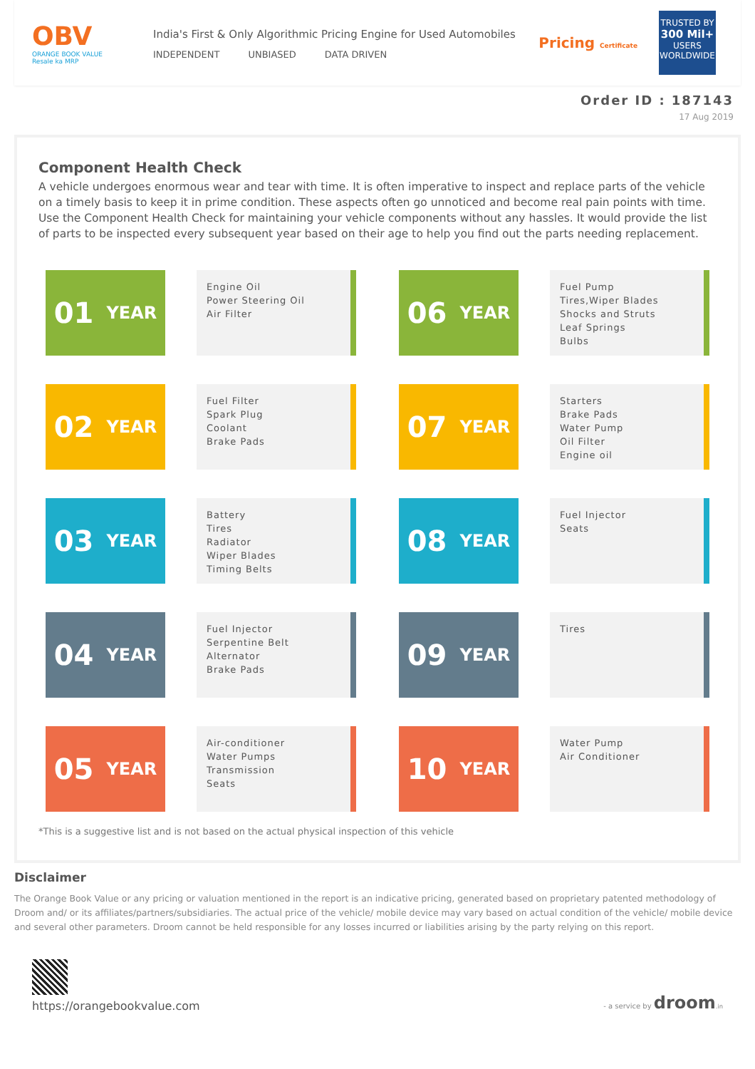OBV
ORANGE BOOK VALUE
Resale ka MRP
India's First & Only Algorithmic Pricing Engine for Used Automobiles
INDEPENDENT UNBIASED DATA DRIVEN
Pricing Certificate
TRUSTED BY
300 Mil+
USERS WORLDWIDE
Order ID : 187143
17 Aug 2019
Component Health Check
A vehicle undergoes enormous wear and tear with time. It is often imperative to inspect and replace parts of the vehicle on a timely basis to keep it in prime condition. These aspects often go unnoticed and become real pain points with time. Use the Component Health Check for maintaining your vehicle components without any hassles. It would provide the list of parts to be inspected every subsequent year based on their age to help you find out the parts needing replacement.
01 YEAR
Engine Oil
Power Steering Oil
Air Filter
06 YEAR
Fuel Pump
Tires,Wiper Blades
Shocks and Struts
Leaf Springs
Bulbs
02 YEAR
Fuel Filter
Spark Plug
Coolant
Brake Pads
07 YEAR
Starters
Brake Pads
Water Pump
Oil Filter
Engine oil
03 YEAR
Battery
Tires
Radiator
Wiper Blades
Timing Belts
08 YEAR
Fuel Injector
Seats
04 YEAR
Fuel Injector
Serpentine Belt
Alternator
Brake Pads
09 YEAR
Tires
05 YEAR
Air-conditioner
Water Pumps
Transmission
Seats
10 YEAR
Water Pump
Air Conditioner
*This is a suggestive list and is not based on the actual physical inspection of this vehicle
Disclaimer
The Orange Book Value or any pricing or valuation mentioned in the report is an indicative pricing, generated based on proprietary patented methodology of Droom and/ or its affiliates/partners/subsidiaries. The actual price of the vehicle/ mobile device may vary based on actual condition of the vehicle/ mobile device and several other parameters. Droom cannot be held responsible for any losses incurred or liabilities arising by the party relying on this report.
https://orangebookvalue.com
- a service by droom.in